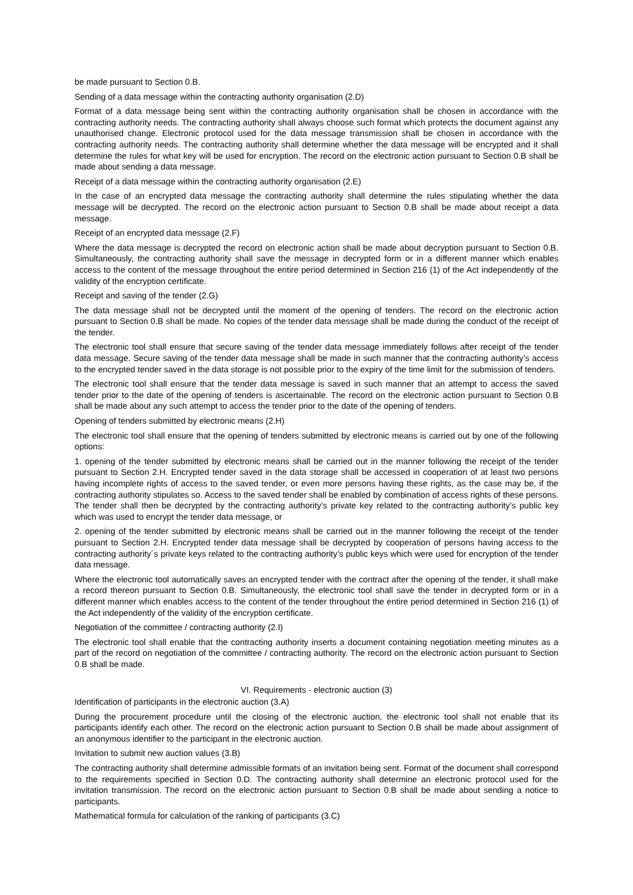be made pursuant to Section 0.B.
Sending of a data message within the contracting authority organisation (2.D)
Format of a data message being sent within the contracting authority organisation shall be chosen in accordance with the contracting authority needs. The contracting authority shall always choose such format which protects the document against any unauthorised change. Electronic protocol used for the data message transmission shall be chosen in accordance with the contracting authority needs. The contracting authority shall determine whether the data message will be encrypted and it shall determine the rules for what key will be used for encryption. The record on the electronic action pursuant to Section 0.B shall be made about sending a data message.
Receipt of a data message within the contracting authority organisation (2.E)
In the case of an encrypted data message the contracting authority shall determine the rules stipulating whether the data message will be decrypted. The record on the electronic action pursuant to Section 0.B shall be made about receipt a data message.
Receipt of an encrypted data message (2.F)
Where the data message is decrypted the record on electronic action shall be made about decryption pursuant to Section 0.B. Simultaneously, the contracting authority shall save the message in decrypted form or in a different manner which enables access to the content of the message throughout the entire period determined in Section 216 (1) of the Act independently of the validity of the encryption certificate.
Receipt and saving of the tender (2.G)
The data message shall not be decrypted until the moment of the opening of tenders. The record on the electronic action pursuant to Section 0.B shall be made. No copies of the tender data message shall be made during the conduct of the receipt of the tender.
The electronic tool shall ensure that secure saving of the tender data message immediately follows after receipt of the tender data message. Secure saving of the tender data message shall be made in such manner that the contracting authority’s access to the encrypted tender saved in the data storage is not possible prior to the expiry of the time limit for the submission of tenders.
The electronic tool shall ensure that the tender data message is saved in such manner that an attempt to access the saved tender prior to the date of the opening of tenders is ascertainable. The record on the electronic action pursuant to Section 0.B shall be made about any such attempt to access the tender prior to the date of the opening of tenders.
Opening of tenders submitted by electronic means (2.H)
The electronic tool shall ensure that the opening of tenders submitted by electronic means is carried out by one of the following options:
1. opening of the tender submitted by electronic means shall be carried out in the manner following the receipt of the tender pursuant to Section 2.H. Encrypted tender saved in the data storage shall be accessed in cooperation of at least two persons having incomplete rights of access to the saved tender, or even more persons having these rights, as the case may be, if the contracting authority stipulates so. Access to the saved tender shall be enabled by combination of access rights of these persons. The tender shall then be decrypted by the contracting authority’s private key related to the contracting authority’s public key which was used to encrypt the tender data message, or
2. opening of the tender submitted by electronic means shall be carried out in the manner following the receipt of the tender pursuant to Section 2.H. Encrypted tender data message shall be decrypted by cooperation of persons having access to the contracting authority´s private keys related to the contracting authority’s public keys which were used for encryption of the tender data message.
Where the electronic tool automatically saves an encrypted tender with the contract after the opening of the tender, it shall make a record thereon pursuant to Section 0.B. Simultaneously, the electronic tool shall save the tender in decrypted form or in a different manner which enables access to the content of the tender throughout the entire period determined in Section 216 (1) of the Act independently of the validity of the encryption certificate.
Negotiation of the committee / contracting authority (2.I)
The electronic tool shall enable that the contracting authority inserts a document containing negotiation meeting minutes as a part of the record on negotiation of the committee / contracting authority. The record on the electronic action pursuant to Section 0.B shall be made.
VI. Requirements - electronic auction (3)
Identification of participants in the electronic auction (3.A)
During the procurement procedure until the closing of the electronic auction, the electronic tool shall not enable that its participants identify each other. The record on the electronic action pursuant to Section 0.B shall be made about assignment of an anonymous identifier to the participant in the electronic auction.
Invitation to submit new auction values (3.B)
The contracting authority shall determine admissible formats of an invitation being sent. Format of the document shall correspond to the requirements specified in Section 0.D. The contracting authority shall determine an electronic protocol used for the invitation transmission. The record on the electronic action pursuant to Section 0.B shall be made about sending a notice to participants.
Mathematical formula for calculation of the ranking of participants (3.C)